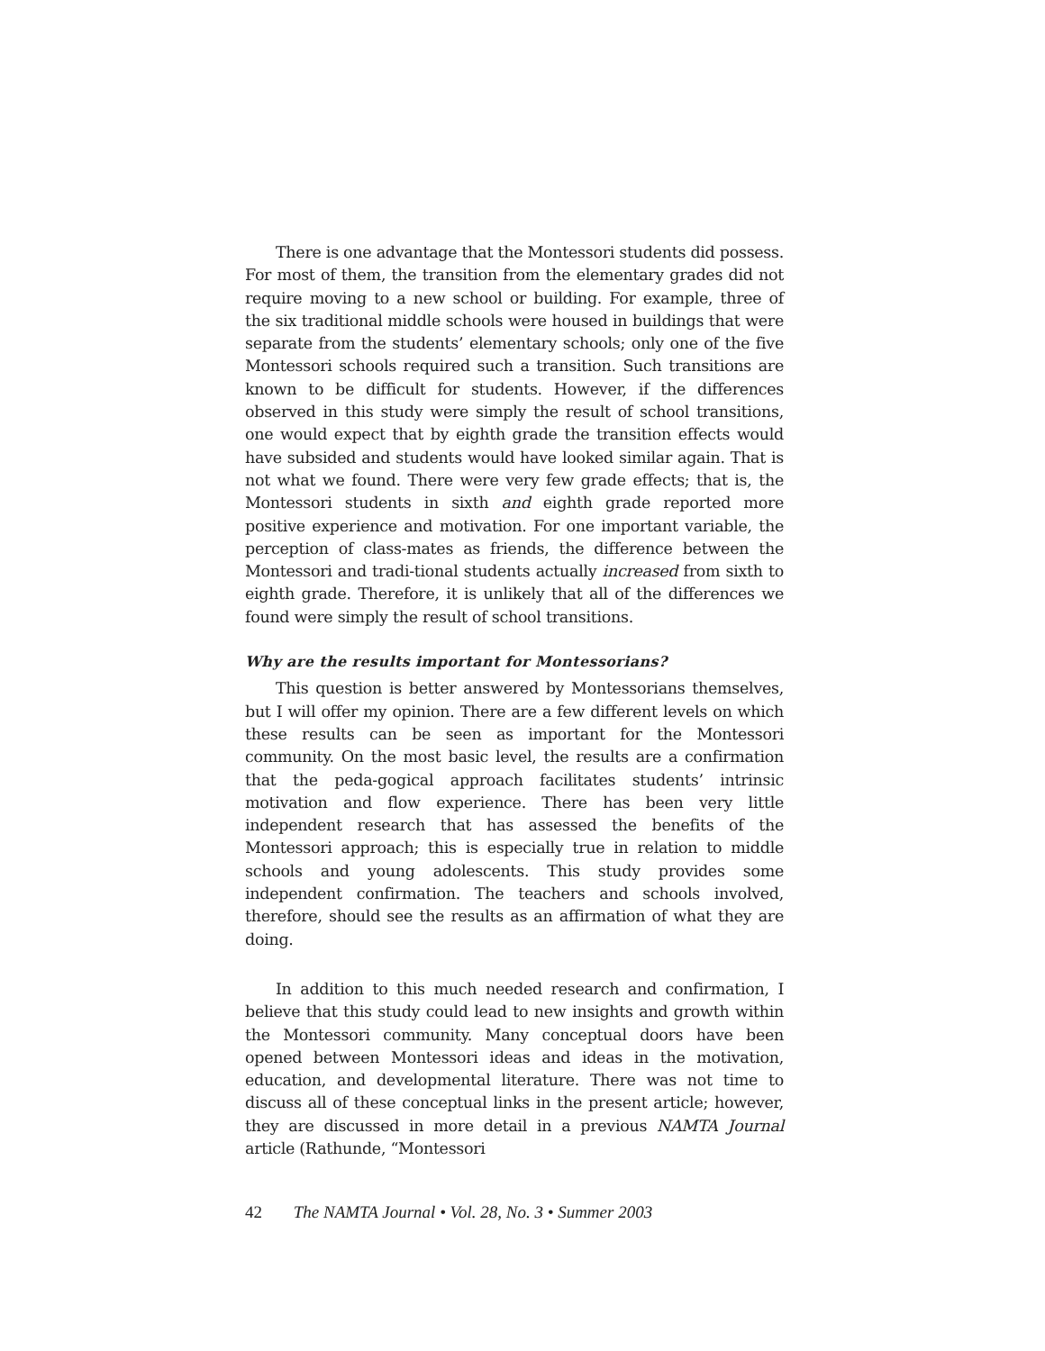There is one advantage that the Montessori students did possess. For most of them, the transition from the elementary grades did not require moving to a new school or building. For example, three of the six traditional middle schools were housed in buildings that were separate from the students’ elementary schools; only one of the five Montessori schools required such a transition. Such transitions are known to be difficult for students. However, if the differences observed in this study were simply the result of school transitions, one would expect that by eighth grade the transition effects would have subsided and students would have looked similar again. That is not what we found. There were very few grade effects; that is, the Montessori students in sixth and eighth grade reported more positive experience and motivation. For one important variable, the perception of class-mates as friends, the difference between the Montessori and tradi-tional students actually increased from sixth to eighth grade. Therefore, it is unlikely that all of the differences we found were simply the result of school transitions.
Why are the results important for Montessorians?
This question is better answered by Montessorians themselves, but I will offer my opinion. There are a few different levels on which these results can be seen as important for the Montessori community. On the most basic level, the results are a confirmation that the peda-gogical approach facilitates students’ intrinsic motivation and flow experience. There has been very little independent research that has assessed the benefits of the Montessori approach; this is especially true in relation to middle schools and young adolescents. This study provides some independent confirmation. The teachers and schools involved, therefore, should see the results as an affirmation of what they are doing.
In addition to this much needed research and confirmation, I believe that this study could lead to new insights and growth within the Montessori community. Many conceptual doors have been opened between Montessori ideas and ideas in the motivation, education, and developmental literature. There was not time to discuss all of these conceptual links in the present article; however, they are discussed in more detail in a previous NAMTA Journal article (Rathunde, “Montessori
42 The NAMTA Journal • Vol. 28, No. 3 • Summer 2003